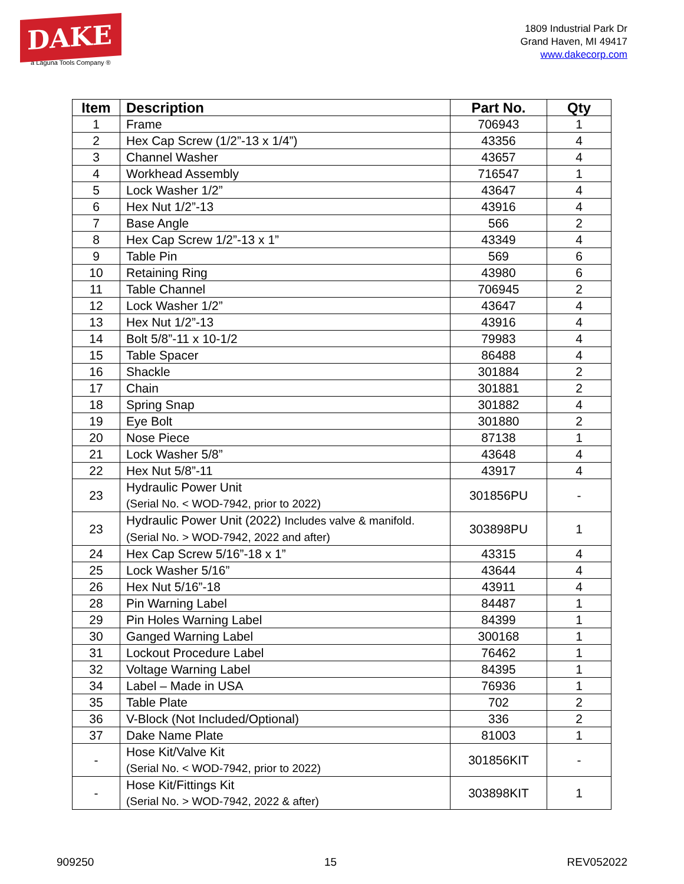DAKE
a Laguna Tools Company ®
1809 Industrial Park Dr
Grand Haven, MI 49417
www.dakecorp.com
| Item | Description | Part No. | Qty |
| --- | --- | --- | --- |
| 1 | Frame | 706943 | 1 |
| 2 | Hex Cap Screw (1/2”-13 x 1/4”) | 43356 | 4 |
| 3 | Channel Washer | 43657 | 4 |
| 4 | Workhead Assembly | 716547 | 1 |
| 5 | Lock Washer 1/2” | 43647 | 4 |
| 6 | Hex Nut 1/2”-13 | 43916 | 4 |
| 7 | Base Angle | 566 | 2 |
| 8 | Hex Cap Screw 1/2”-13 x 1” | 43349 | 4 |
| 9 | Table Pin | 569 | 6 |
| 10 | Retaining Ring | 43980 | 6 |
| 11 | Table Channel | 706945 | 2 |
| 12 | Lock Washer 1/2” | 43647 | 4 |
| 13 | Hex Nut 1/2”-13 | 43916 | 4 |
| 14 | Bolt 5/8”-11 x 10-1/2 | 79983 | 4 |
| 15 | Table Spacer | 86488 | 4 |
| 16 | Shackle | 301884 | 2 |
| 17 | Chain | 301881 | 2 |
| 18 | Spring Snap | 301882 | 4 |
| 19 | Eye Bolt | 301880 | 2 |
| 20 | Nose Piece | 87138 | 1 |
| 21 | Lock Washer 5/8” | 43648 | 4 |
| 22 | Hex Nut 5/8”-11 | 43917 | 4 |
| 23 | Hydraulic Power Unit (Serial No. < WOD-7942, prior to 2022) | 301856PU | - |
| 23 | Hydraulic Power Unit (2022) Includes valve & manifold. (Serial No. > WOD-7942, 2022 and after) | 303898PU | 1 |
| 24 | Hex Cap Screw 5/16”-18 x 1” | 43315 | 4 |
| 25 | Lock Washer 5/16” | 43644 | 4 |
| 26 | Hex Nut 5/16”-18 | 43911 | 4 |
| 28 | Pin Warning Label | 84487 | 1 |
| 29 | Pin Holes Warning Label | 84399 | 1 |
| 30 | Ganged Warning Label | 300168 | 1 |
| 31 | Lockout Procedure Label | 76462 | 1 |
| 32 | Voltage Warning Label | 84395 | 1 |
| 34 | Label – Made in USA | 76936 | 1 |
| 35 | Table Plate | 702 | 2 |
| 36 | V-Block (Not Included/Optional) | 336 | 2 |
| 37 | Dake Name Plate | 81003 | 1 |
| - | Hose Kit/Valve Kit (Serial No. < WOD-7942, prior to 2022) | 301856KIT | - |
| - | Hose Kit/Fittings Kit (Serial No. > WOD-7942, 2022 & after) | 303898KIT | 1 |
909250 15 REV052022